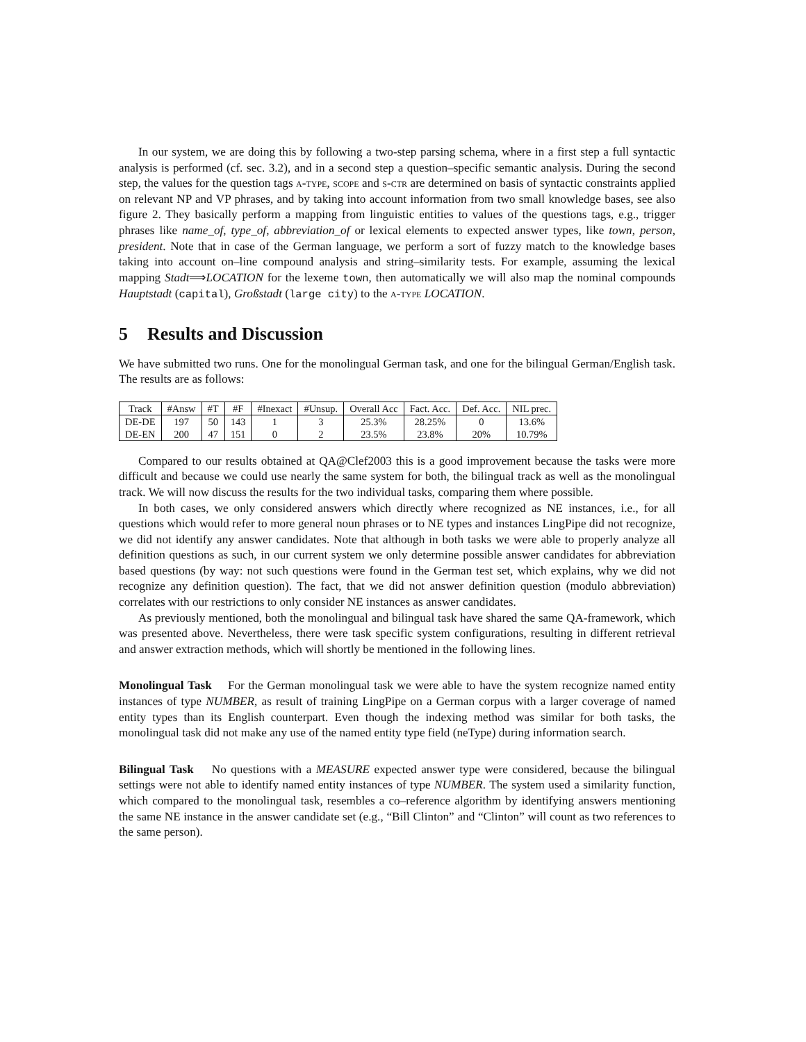In our system, we are doing this by following a two-step parsing schema, where in a first step a full syntactic analysis is performed (cf. sec. 3.2), and in a second step a question–specific semantic analysis. During the second step, the values for the question tags a-type, scope and s-ctr are determined on basis of syntactic constraints applied on relevant NP and VP phrases, and by taking into account information from two small knowledge bases, see also figure 2. They basically perform a mapping from linguistic entities to values of the questions tags, e.g., trigger phrases like name_of, type_of, abbreviation_of or lexical elements to expected answer types, like town, person, president. Note that in case of the German language, we perform a sort of fuzzy match to the knowledge bases taking into account on–line compound analysis and string–similarity tests. For example, assuming the lexical mapping Stadt⟹LOCATION for the lexeme town, then automatically we will also map the nominal compounds Hauptstadt (capital), Großstadt (large city) to the a-type LOCATION.
5 Results and Discussion
We have submitted two runs. One for the monolingual German task, and one for the bilingual German/English task. The results are as follows:
| Track | #Answ | #T | #F | #Inexact | #Unsup. | Overall Acc | Fact. Acc. | Def. Acc. | NIL prec. |
| --- | --- | --- | --- | --- | --- | --- | --- | --- | --- |
| DE-DE | 197 | 50 | 143 | 1 | 3 | 25.3% | 28.25% | 0 | 13.6% |
| DE-EN | 200 | 47 | 151 | 0 | 2 | 23.5% | 23.8% | 20% | 10.79% |
Compared to our results obtained at QA@Clef2003 this is a good improvement because the tasks were more difficult and because we could use nearly the same system for both, the bilingual track as well as the monolingual track. We will now discuss the results for the two individual tasks, comparing them where possible.
In both cases, we only considered answers which directly where recognized as NE instances, i.e., for all questions which would refer to more general noun phrases or to NE types and instances LingPipe did not recognize, we did not identify any answer candidates. Note that although in both tasks we were able to properly analyze all definition questions as such, in our current system we only determine possible answer candidates for abbreviation based questions (by way: not such questions were found in the German test set, which explains, why we did not recognize any definition question). The fact, that we did not answer definition question (modulo abbreviation) correlates with our restrictions to only consider NE instances as answer candidates.
As previously mentioned, both the monolingual and bilingual task have shared the same QA-framework, which was presented above. Nevertheless, there were task specific system configurations, resulting in different retrieval and answer extraction methods, which will shortly be mentioned in the following lines.
Monolingual Task For the German monolingual task we were able to have the system recognize named entity instances of type NUMBER, as result of training LingPipe on a German corpus with a larger coverage of named entity types than its English counterpart. Even though the indexing method was similar for both tasks, the monolingual task did not make any use of the named entity type field (neType) during information search.
Bilingual Task No questions with a MEASURE expected answer type were considered, because the bilingual settings were not able to identify named entity instances of type NUMBER. The system used a similarity function, which compared to the monolingual task, resembles a co–reference algorithm by identifying answers mentioning the same NE instance in the answer candidate set (e.g., “Bill Clinton” and “Clinton” will count as two references to the same person).